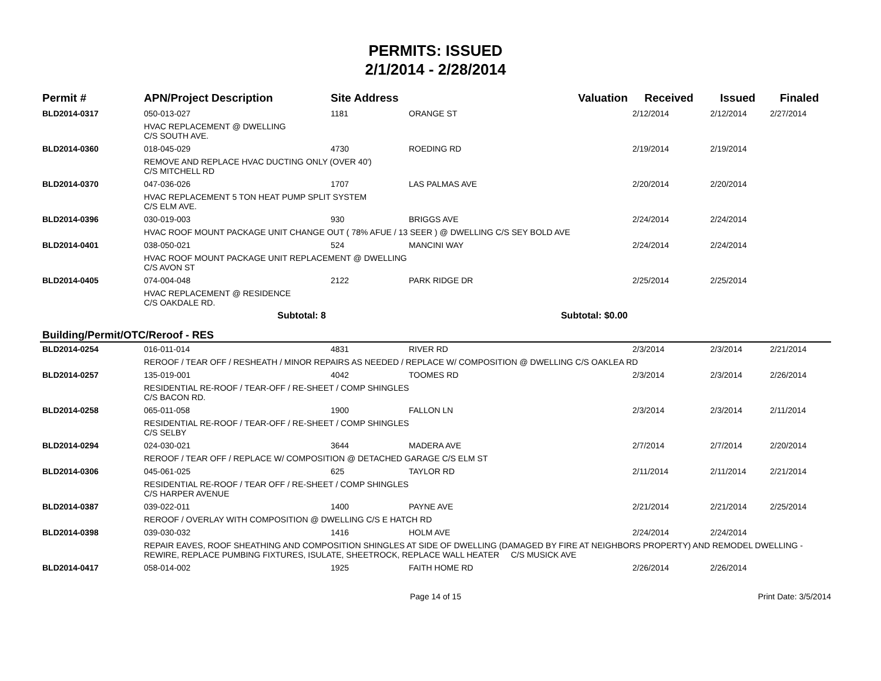PERMITS: ISSUED
2/1/2014 - 2/28/2014
| Permit # | APN/Project Description | Site Address | | Valuation | Received | Issued | Finaled |
| --- | --- | --- | --- | --- | --- | --- | --- |
| BLD2014-0317 | 050-013-027 | 1181 | ORANGE ST | | 2/12/2014 | 2/12/2014 | 2/27/2014 |
| | HVAC REPLACEMENT @ DWELLING C/S SOUTH AVE. | | | | | | |
| BLD2014-0360 | 018-045-029 | 4730 | ROEDING RD | | 2/19/2014 | 2/19/2014 | |
| | REMOVE AND REPLACE HVAC DUCTING ONLY (OVER 40') C/S MITCHELL RD | | | | | | |
| BLD2014-0370 | 047-036-026 | 1707 | LAS PALMAS AVE | | 2/20/2014 | 2/20/2014 | |
| | HVAC REPLACEMENT 5 TON HEAT PUMP SPLIT SYSTEM C/S ELM AVE. | | | | | | |
| BLD2014-0396 | 030-019-003 | 930 | BRIGGS AVE | | 2/24/2014 | 2/24/2014 | |
| | HVAC ROOF MOUNT PACKAGE UNIT CHANGE OUT ( 78% AFUE / 13 SEER ) @ DWELLING C/S SEY BOLD AVE | | | | | | |
| BLD2014-0401 | 038-050-021 | 524 | MANCINI WAY | | 2/24/2014 | 2/24/2014 | |
| | HVAC ROOF MOUNT PACKAGE UNIT REPLACEMENT @ DWELLING C/S AVON ST | | | | | | |
| BLD2014-0405 | 074-004-048 | 2122 | PARK RIDGE DR | | 2/25/2014 | 2/25/2014 | |
| | HVAC REPLACEMENT @ RESIDENCE C/S OAKDALE RD. | | | | | | |
| | Subtotal: 8 | | | Subtotal: $0.00 | | | |
| Building/Permit/OTC/Reroof - RES | | | | | | | |
| BLD2014-0254 | 016-011-014 | 4831 | RIVER RD | | 2/3/2014 | 2/3/2014 | 2/21/2014 |
| | REROOF / TEAR OFF / RESHEATH / MINOR REPAIRS AS NEEDED / REPLACE W/ COMPOSITION @ DWELLING C/S OAKLEA RD | | | | | | |
| BLD2014-0257 | 135-019-001 | 4042 | TOOMES RD | | 2/3/2014 | 2/3/2014 | 2/26/2014 |
| | RESIDENTIAL RE-ROOF / TEAR-OFF / RE-SHEET / COMP SHINGLES C/S BACON RD. | | | | | | |
| BLD2014-0258 | 065-011-058 | 1900 | FALLON LN | | 2/3/2014 | 2/3/2014 | 2/11/2014 |
| | RESIDENTIAL RE-ROOF / TEAR-OFF / RE-SHEET / COMP SHINGLES C/S SELBY | | | | | | |
| BLD2014-0294 | 024-030-021 | 3644 | MADERA AVE | | 2/7/2014 | 2/7/2014 | 2/20/2014 |
| | REROOF / TEAR OFF / REPLACE W/ COMPOSITION @ DETACHED GARAGE C/S ELM ST | | | | | | |
| BLD2014-0306 | 045-061-025 | 625 | TAYLOR RD | | 2/11/2014 | 2/11/2014 | 2/21/2014 |
| | RESIDENTIAL RE-ROOF / TEAR OFF / RE-SHEET / COMP SHINGLES C/S HARPER AVENUE | | | | | | |
| BLD2014-0387 | 039-022-011 | 1400 | PAYNE AVE | | 2/21/2014 | 2/21/2014 | 2/25/2014 |
| | REROOF / OVERLAY WITH COMPOSITION @ DWELLING C/S E HATCH RD | | | | | | |
| BLD2014-0398 | 039-030-032 | 1416 | HOLM AVE | | 2/24/2014 | 2/24/2014 | |
| | REPAIR EAVES, ROOF SHEATHING AND COMPOSITION SHINGLES AT SIDE OF DWELLING (DAMAGED BY FIRE AT NEIGHBORS PROPERTY) AND REMODEL DWELLING - REWIRE, REPLACE PUMBING FIXTURES, ISULATE, SHEETROCK, REPLACE WALL HEATER C/S MUSICK AVE | | | | | | |
| BLD2014-0417 | 058-014-002 | 1925 | FAITH HOME RD | | 2/26/2014 | 2/26/2014 | |
Page 14 of 15 Print Date: 3/5/2014